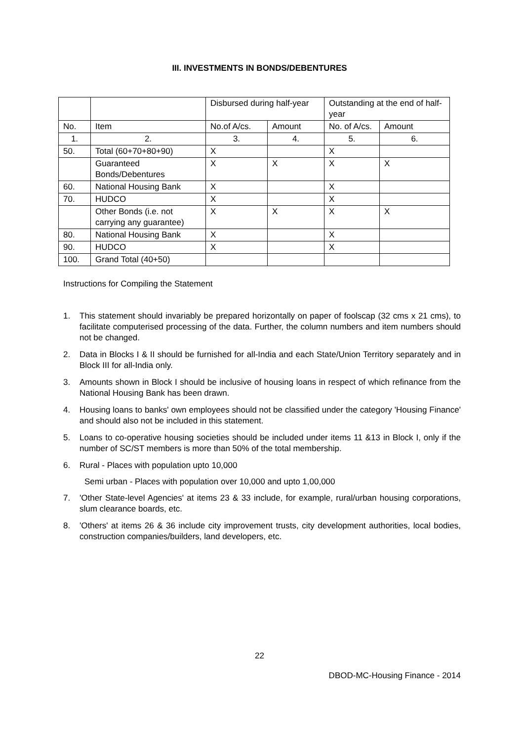III. INVESTMENTS IN BONDS/DEBENTURES
| | | Disbursed during half-year | | Outstanding at the end of half-year | |
| No. | Item | No.of A/cs. | Amount | No. of A/cs. | Amount |
| 1. | 2. | 3. | 4. | 5. | 6. |
| 50. | Total (60+70+80+90) | X | | X | |
| | Guaranteed Bonds/Debentures | X | X | X | X |
| 60. | National Housing Bank | X | | X | |
| 70. | HUDCO | X | | X | |
| | Other Bonds (i.e. not carrying any guarantee) | X | X | X | X |
| 80. | National Housing Bank | X | | X | |
| 90. | HUDCO | X | | X | |
| 100. | Grand Total (40+50) | | | | |
Instructions for Compiling the Statement
1. This statement should invariably be prepared horizontally on paper of foolscap (32 cms x 21 cms), to facilitate computerised processing of the data. Further, the column numbers and item numbers should not be changed.
2. Data in Blocks I & II should be furnished for all-India and each State/Union Territory separately and in Block III for all-India only.
3. Amounts shown in Block I should be inclusive of housing loans in respect of which refinance from the National Housing Bank has been drawn.
4. Housing loans to banks' own employees should not be classified under the category 'Housing Finance' and should also not be included in this statement.
5. Loans to co-operative housing societies should be included under items 11 &13 in Block I, only if the number of SC/ST members is more than 50% of the total membership.
6. Rural - Places with population upto 10,000
Semi urban - Places with population over 10,000 and upto 1,00,000
7. 'Other State-level Agencies' at items 23 & 33 include, for example, rural/urban housing corporations, slum clearance boards, etc.
8. 'Others' at items 26 & 36 include city improvement trusts, city development authorities, local bodies, construction companies/builders, land developers, etc.
22
DBOD-MC-Housing Finance - 2014